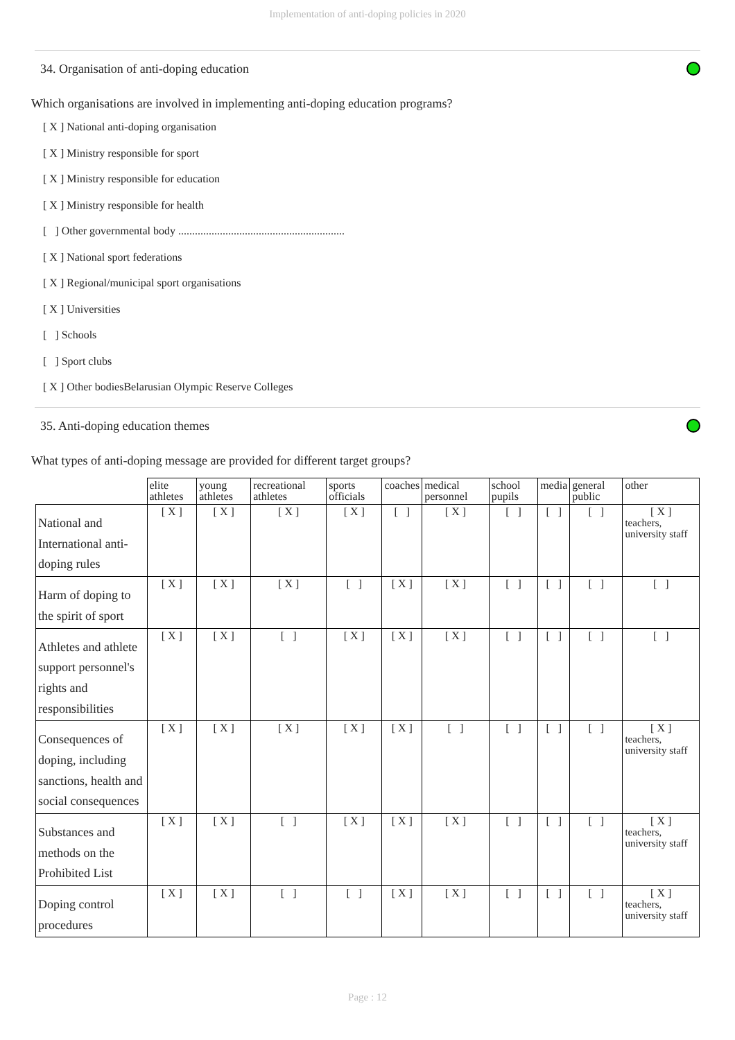Implementation of anti-doping policies in 2020
34. Organisation of anti-doping education
Which organisations are involved in implementing anti-doping education programs?
[ X ] National anti-doping organisation
[ X ] Ministry responsible for sport
[ X ] Ministry responsible for education
[ X ] Ministry responsible for health
[ ] Other governmental body ............................................................
[ X ] National sport federations
[ X ] Regional/municipal sport organisations
[ X ] Universities
[ ] Schools
[ ] Sport clubs
[ X ] Other bodiesBelarusian Olympic Reserve Colleges
35. Anti-doping education themes
What types of anti-doping message are provided for different target groups?
| | elite athletes | young athletes | recreational athletes | sports officials | coaches | medical personnel | school pupils | media | general public | other |
| --- | --- | --- | --- | --- | --- | --- | --- | --- | --- | --- |
| National and International anti-doping rules | [ X ] | [ X ] | [ X ] | [ X ] | [ ] | [ X ] | [ ] | [ ] | [ ] | [ X ] teachers, university staff |
| Harm of doping to the spirit of sport | [ X ] | [ X ] | [ X ] | [ ] | [ X ] | [ X ] | [ ] | [ ] | [ ] | [ ] |
| Athletes and athlete support personnel's rights and responsibilities | [ X ] | [ X ] | [ ] | [ X ] | [ X ] | [ X ] | [ ] | [ ] | [ ] | [ ] |
| Consequences of doping, including sanctions, health and social consequences | [ X ] | [ X ] | [ X ] | [ X ] | [ X ] | [ ] | [ ] | [ ] | [ ] | [ X ] teachers, university staff |
| Substances and methods on the Prohibited List | [ X ] | [ X ] | [ ] | [ X ] | [ X ] | [ X ] | [ ] | [ ] | [ ] | [ X ] teachers, university staff |
| Doping control procedures | [ X ] | [ X ] | [ ] | [ ] | [ X ] | [ X ] | [ ] | [ ] | [ ] | [ X ] teachers, university staff |
Page : 12